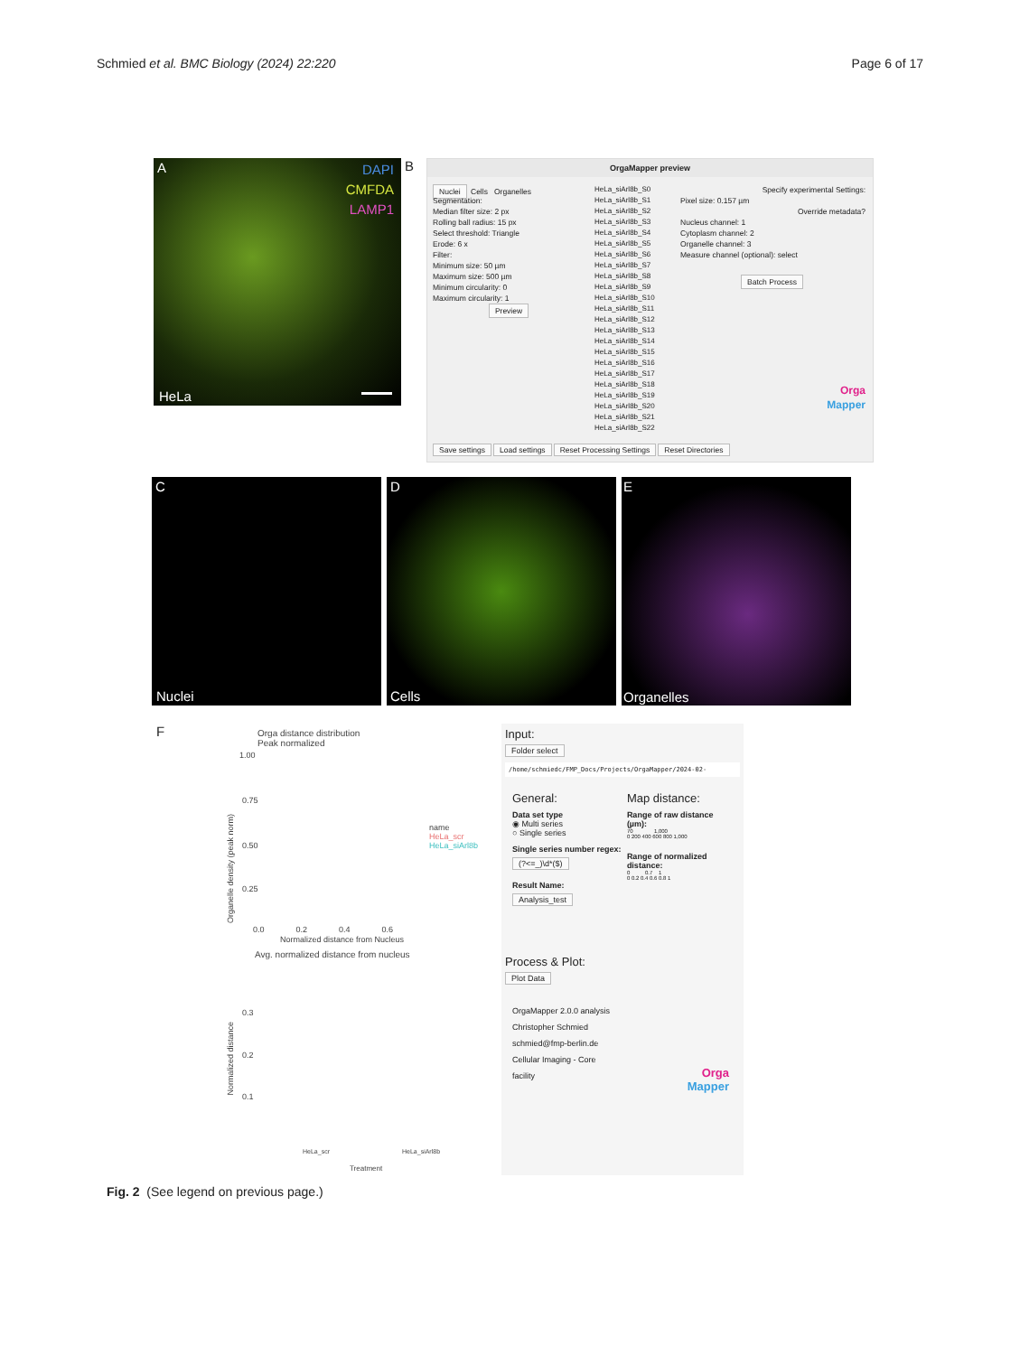Schmied et al. BMC Biology (2024) 22:220
Page 6 of 17
A DAPI
CMFDA
LAMP1
HeLa
B
OrgaMapper preview
Nuclei Cells Organelles
Segmentation:
Median filter size: 2 px
Rolling ball radius: 15 px
Select threshold: Triangle
Erode: 6 x
Filter:
Minimum size: 50 µm
Maximum size: 500 µm
Minimum circularity: 0
Maximum circularity: 1
Preview
HeLa_siArl8b_S0
HeLa_siArl8b_S1
HeLa_siArl8b_S2
HeLa_siArl8b_S3
HeLa_siArl8b_S4
HeLa_siArl8b_S5
HeLa_siArl8b_S6
HeLa_siArl8b_S7
HeLa_siArl8b_S8
HeLa_siArl8b_S9
HeLa_siArl8b_S10
HeLa_siArl8b_S11
HeLa_siArl8b_S12
HeLa_siArl8b_S13
HeLa_siArl8b_S14
HeLa_siArl8b_S15
HeLa_siArl8b_S16
HeLa_siArl8b_S17
HeLa_siArl8b_S18
HeLa_siArl8b_S19
HeLa_siArl8b_S20
HeLa_siArl8b_S21
HeLa_siArl8b_S22
Specify experimental Settings:
Pixel size: 0.157 µm
Override metadata?
Nucleus channel: 1
Cytoplasm channel: 2
Organelle channel: 3
Measure channel (optional): select
Batch Process
Orga
Mapper
Save settings Load settings Reset Processing Settings Reset Directories
C
Nuclei
D
Cells
E
Organelles
F
Orga distance distribution
Peak normalized
1.00
0.75
0.50
0.25
Organelle density (peak norm)
name
HeLa_scr
HeLa_siArl8b
0.0 0.2 0.4 0.6
Normalized distance from Nucleus
Avg. normalized distance from nucleus
0.3
0.2
0.1
Normalized distance
HeLa_scr HeLa_siArl8b
Treatment
Input:
Folder select
/home/schmiedc/FMP_Docs/Projects/OrgaMapper/2024-02-
General:
Data set type
◉ Multi series
○ Single series
Single series number regex:
(?<=_)\d*($)
Result Name:
Analysis_test
Map distance:
Range of raw distance (µm):
70 1,000
0 200 400 600 800 1,000
Range of normalized distance:
0 0.7 1
0 0.2 0.4 0.6 0.8 1
Process & Plot:
Plot Data
OrgaMapper 2.0.0 analysis
Christopher Schmied
schmied@fmp-berlin.de
Cellular Imaging - Core facility
Orga
Mapper
Fig. 2 (See legend on previous page.)